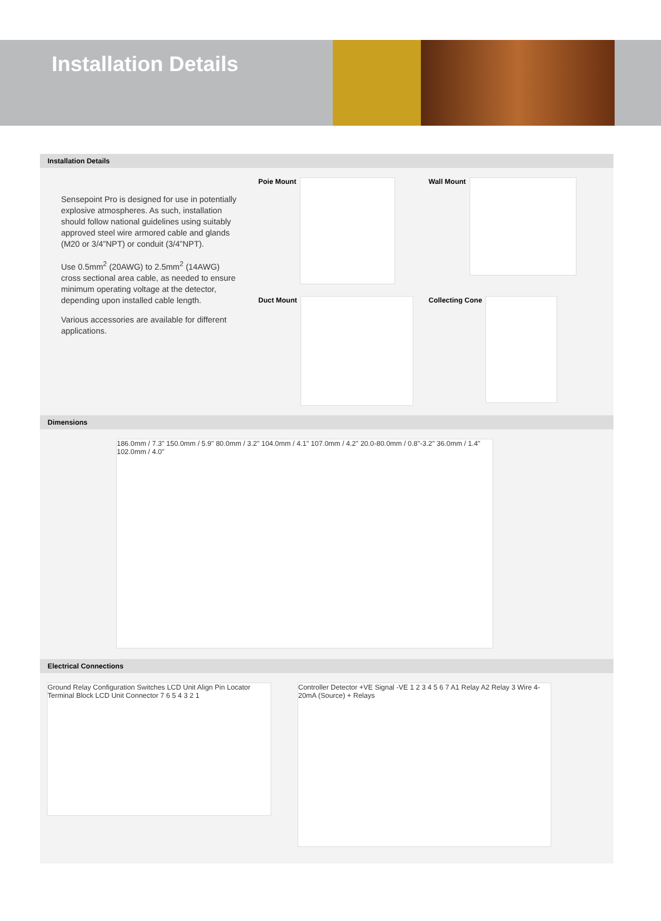Installation Details
Installation Details
Sensepoint Pro is designed for use in potentially explosive atmospheres. As such, installation should follow national guidelines using suitably approved steel wire armored cable and glands (M20 or 3/4”NPT) or conduit (3/4”NPT).
Use 0.5mm<sup>2</sup> (20AWG) to 2.5mm<sup>2</sup> (14AWG) cross sectional area cable, as needed to ensure minimum operating voltage at the detector, depending upon installed cable length.
Various accessories are available for different applications.
Poie Mount
Wall Mount
Duct Mount
Collecting Cone
Dimensions
186.0mm / 7.3" 150.0mm / 5.9" 80.0mm / 3.2" 104.0mm / 4.1" 107.0mm / 4.2" 20.0-80.0mm / 0.8"-3.2" 36.0mm / 1.4" 102.0mm / 4.0"
Electrical Connections
Ground Relay Configuration Switches LCD Unit Align Pin Locator Terminal Block LCD Unit Connector 7 6 5 4 3 2 1
Controller Detector +VE Signal -VE 1 2 3 4 5 6 7 A1 Relay A2 Relay 3 Wire 4-20mA (Source) + Relays